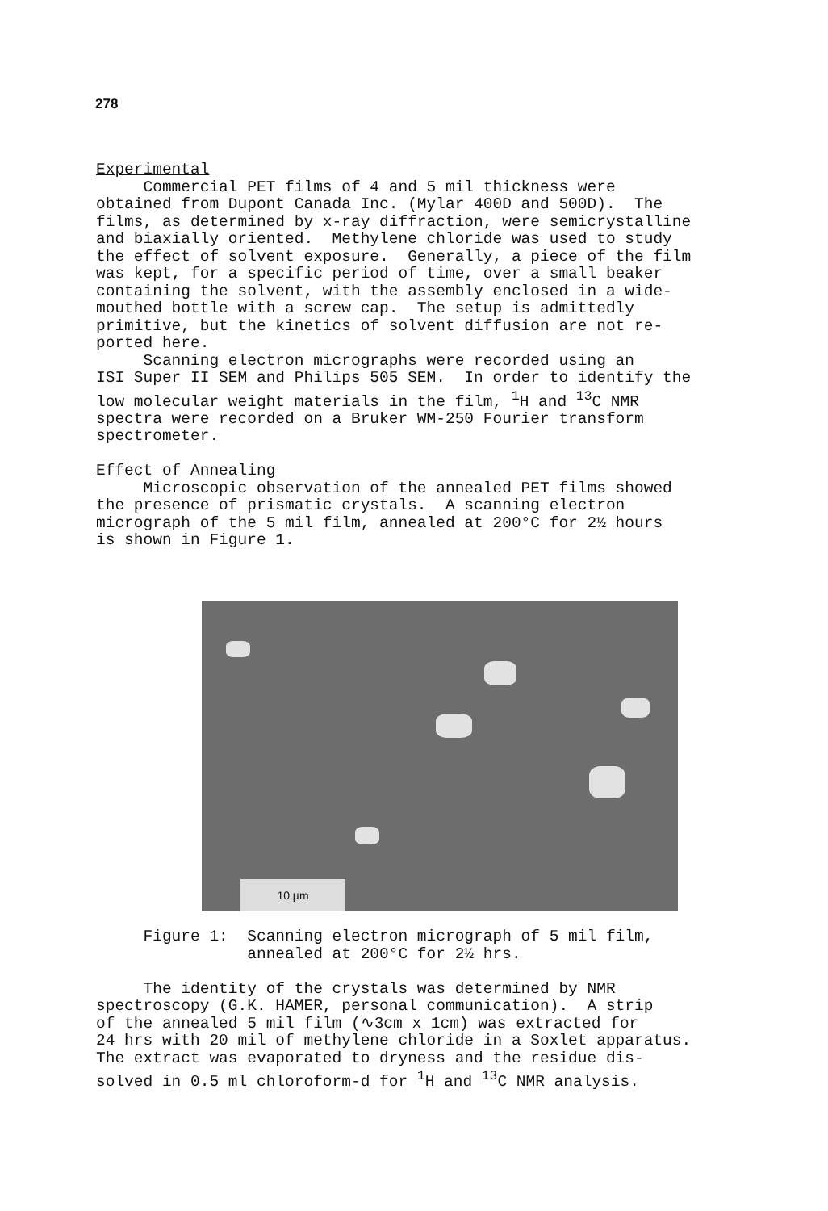278
Experimental
Commercial PET films of 4 and 5 mil thickness were obtained from Dupont Canada Inc. (Mylar 400D and 500D). The films, as determined by x-ray diffraction, were semicrystalline and biaxially oriented. Methylene chloride was used to study the effect of solvent exposure. Generally, a piece of the film was kept, for a specific period of time, over a small beaker containing the solvent, with the assembly enclosed in a wide- mouthed bottle with a screw cap. The setup is admittedly primitive, but the kinetics of solvent diffusion are not re- ported here. Scanning electron micrographs were recorded using an ISI Super II SEM and Philips 505 SEM. In order to identify the low molecular weight materials in the film, <sup>1</sup>H and <sup>13</sup>C NMR spectra were recorded on a Bruker WM-250 Fourier transform spectrometer.
Effect of Annealing
Microscopic observation of the annealed PET films showed the presence of prismatic crystals. A scanning electron micrograph of the 5 mil film, annealed at 200°C for 2½ hours is shown in Figure 1.
10 µm
Figure 1: Scanning electron micrograph of 5 mil film, annealed at 200°C for 2½ hrs.
The identity of the crystals was determined by NMR spectroscopy (G.K. HAMER, personal communication). A strip of the annealed 5 mil film (∿3cm x 1cm) was extracted for 24 hrs with 20 mil of methylene chloride in a Soxlet apparatus. The extract was evaporated to dryness and the residue dis- solved in 0.5 ml chloroform-d for <sup>1</sup>H and <sup>13</sup>C NMR analysis.